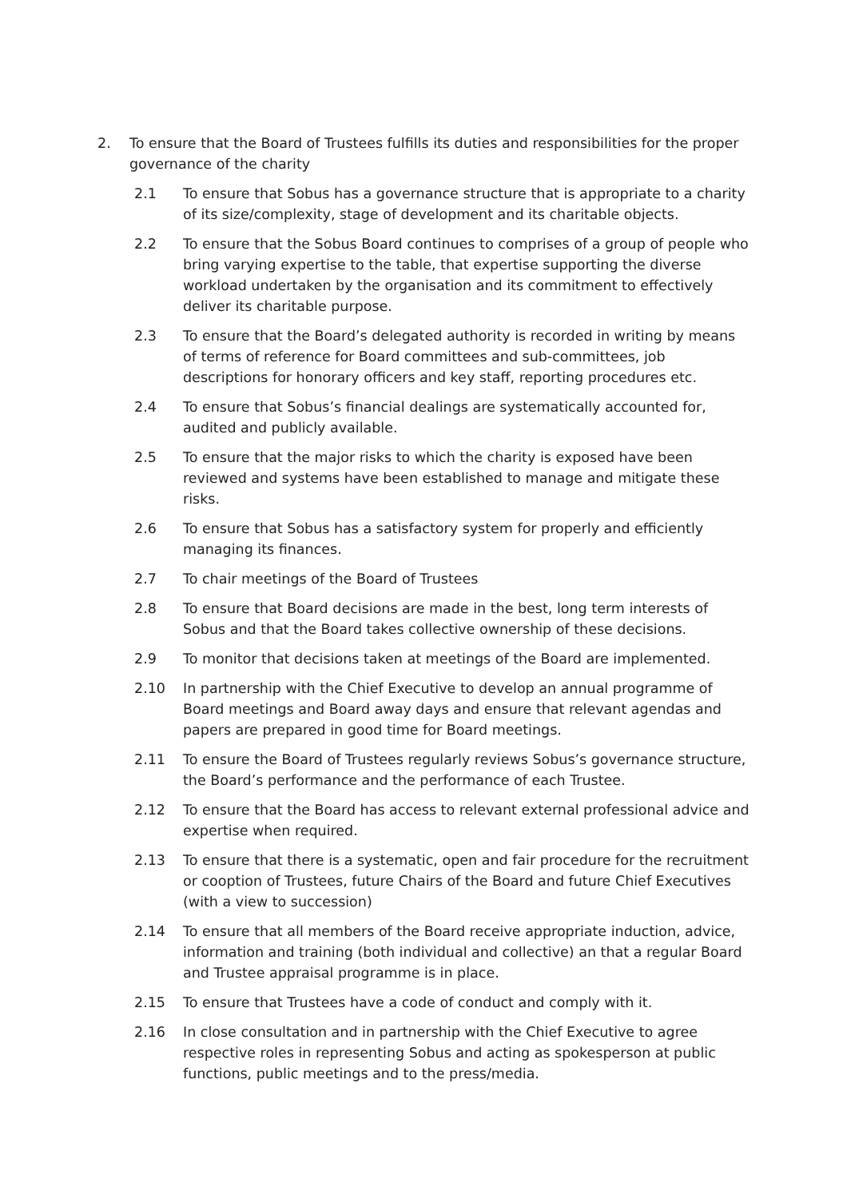2. To ensure that the Board of Trustees fulfills its duties and responsibilities for the proper governance of the charity
2.1 To ensure that Sobus has a governance structure that is appropriate to a charity of its size/complexity, stage of development and its charitable objects.
2.2 To ensure that the Sobus Board continues to comprises of a group of people who bring varying expertise to the table, that expertise supporting the diverse workload undertaken by the organisation and its commitment to effectively deliver its charitable purpose.
2.3 To ensure that the Board’s delegated authority is recorded in writing by means of terms of reference for Board committees and sub-committees, job descriptions for honorary officers and key staff, reporting procedures etc.
2.4 To ensure that Sobus’s financial dealings are systematically accounted for, audited and publicly available.
2.5 To ensure that the major risks to which the charity is exposed have been reviewed and systems have been established to manage and mitigate these risks.
2.6 To ensure that Sobus has a satisfactory system for properly and efficiently managing its finances.
2.7 To chair meetings of the Board of Trustees
2.8 To ensure that Board decisions are made in the best, long term interests of Sobus and that the Board takes collective ownership of these decisions.
2.9 To monitor that decisions taken at meetings of the Board are implemented.
2.10 In partnership with the Chief Executive to develop an annual programme of Board meetings and Board away days and ensure that relevant agendas and papers are prepared in good time for Board meetings.
2.11 To ensure the Board of Trustees regularly reviews Sobus’s governance structure, the Board’s performance and the performance of each Trustee.
2.12 To ensure that the Board has access to relevant external professional advice and expertise when required.
2.13 To ensure that there is a systematic, open and fair procedure for the recruitment or cooption of Trustees, future Chairs of the Board and future Chief Executives (with a view to succession)
2.14 To ensure that all members of the Board receive appropriate induction, advice, information and training (both individual and collective) an that a regular Board and Trustee appraisal programme is in place.
2.15 To ensure that Trustees have a code of conduct and comply with it.
2.16 In close consultation and in partnership with the Chief Executive to agree respective roles in representing Sobus and acting as spokesperson at public functions, public meetings and to the press/media.